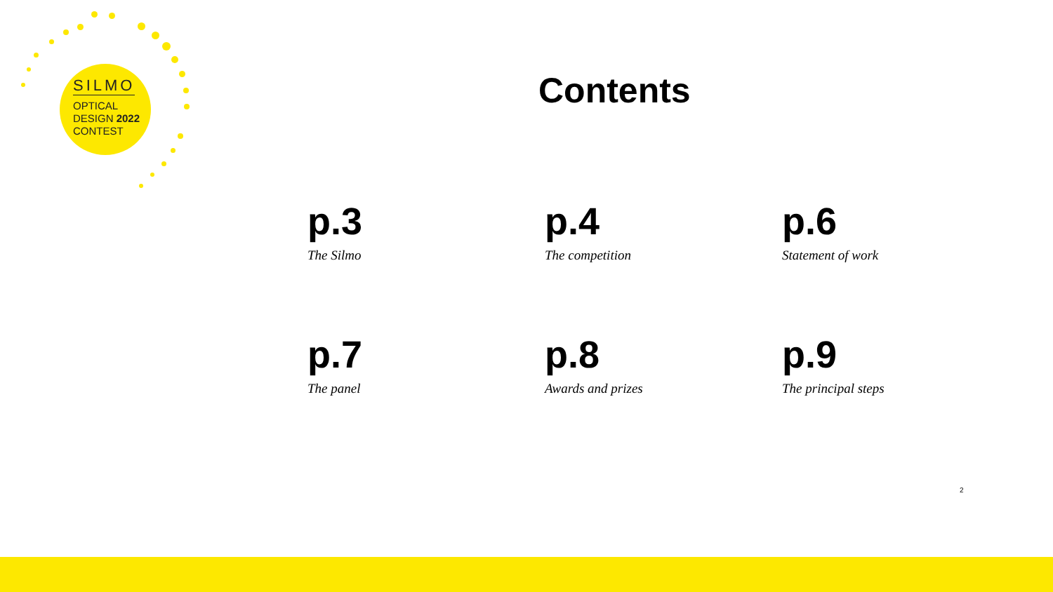SILMO
OPTICAL
DESIGN 2022
CONTEST
Contents
p.3
The Silmo
p.4
The competition
p.6
Statement of work
p.7
The panel
p.8
Awards and prizes
p.9
The principal steps
2